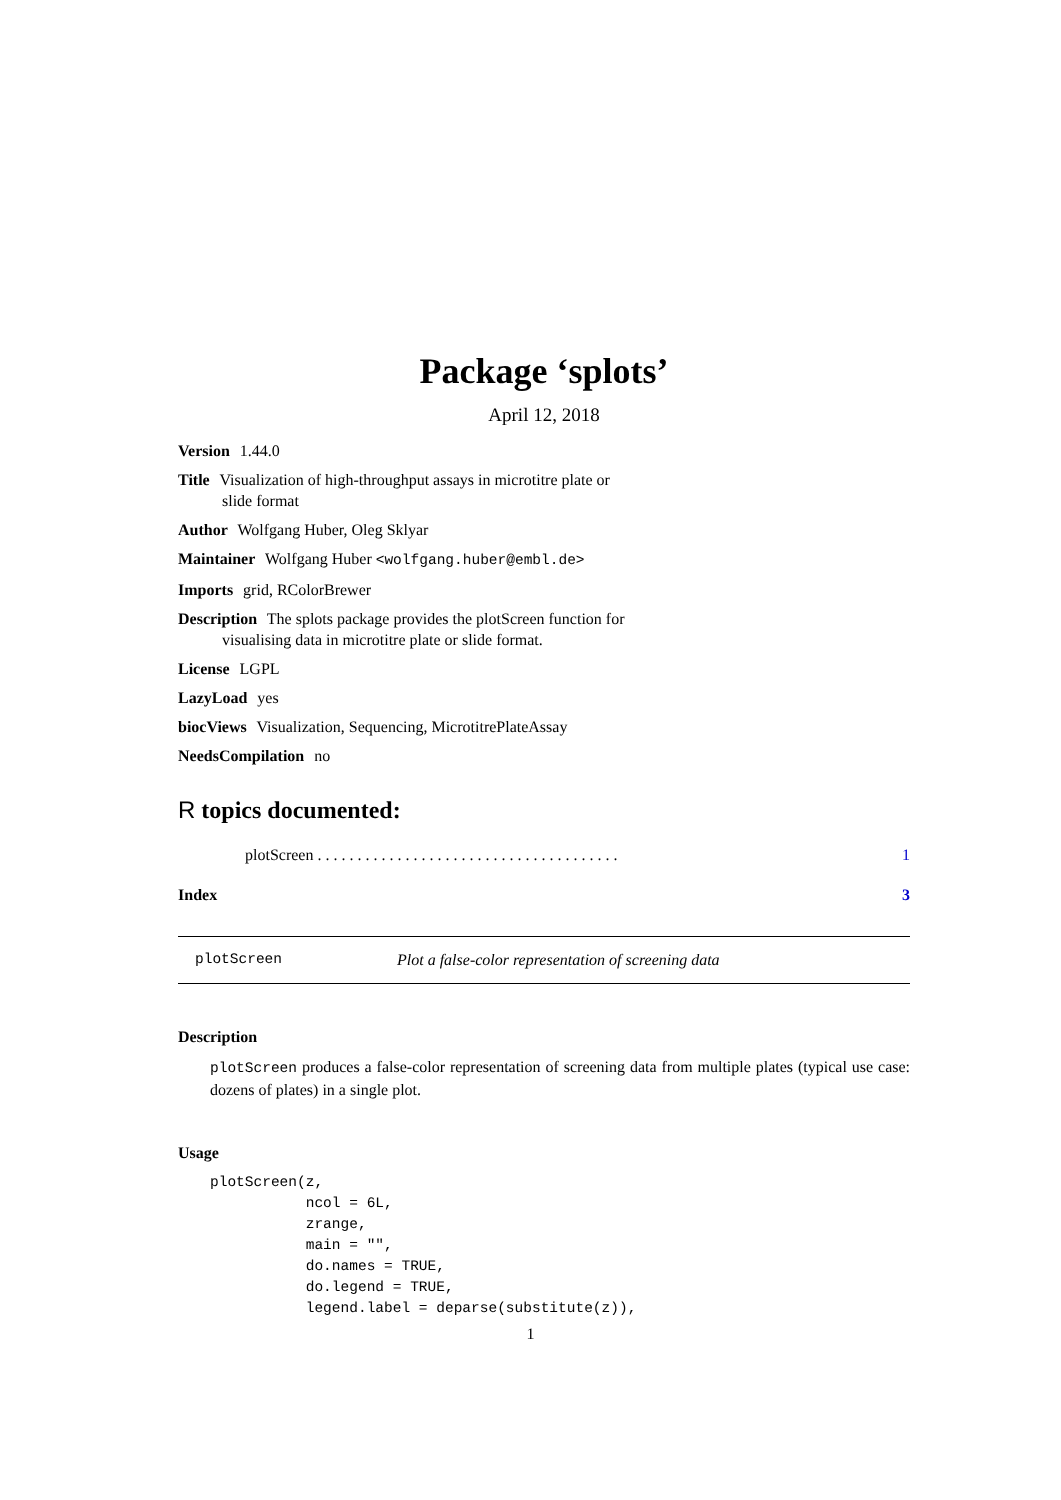Package ‘splots’
April 12, 2018
Version 1.44.0
Title Visualization of high-throughput assays in microtitre plate or
slide format
Author Wolfgang Huber, Oleg Sklyar
Maintainer Wolfgang Huber <wolfgang.huber@embl.de>
Imports grid, RColorBrewer
Description The splots package provides the plotScreen function for
visualising data in microtitre plate or slide format.
License LGPL
LazyLoad yes
biocViews Visualization, Sequencing, MicrotitrePlateAssay
NeedsCompilation no
R topics documented:
plotScreen . . . . . . . . . . . . . . . . . . . . . . . . . . . . . . . . . . . . . . 1
Index 3
plotScreen Plot a false-color representation of screening data
Description
plotScreen produces a false-color representation of screening data from multiple plates (typical use case: dozens of plates) in a single plot.
Usage
plotScreen(z,
           ncol = 6L,
           zrange,
           main = "",
           do.names = TRUE,
           do.legend = TRUE,
           legend.label = deparse(substitute(z)),
1